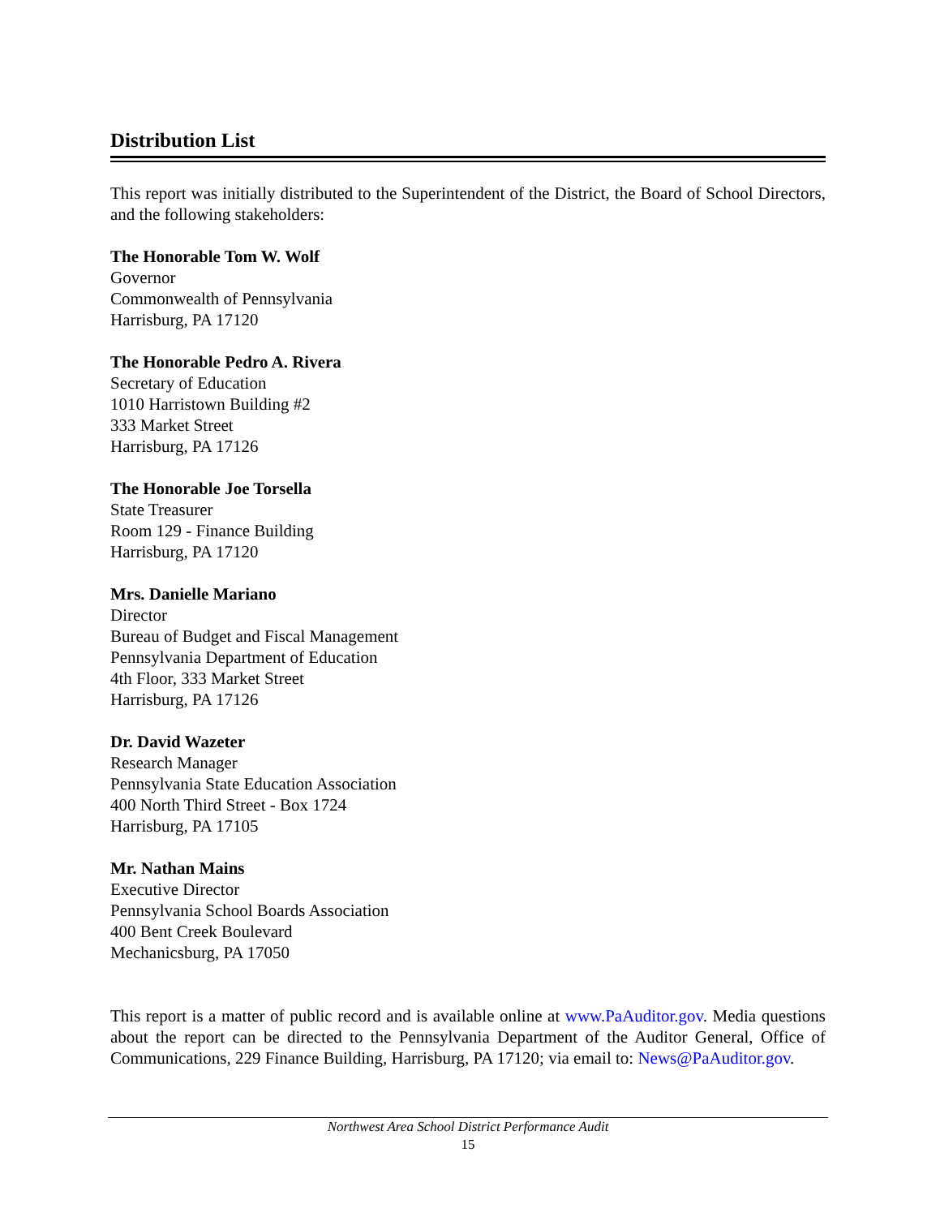Distribution List
This report was initially distributed to the Superintendent of the District, the Board of School Directors, and the following stakeholders:
The Honorable Tom W. Wolf
Governor
Commonwealth of Pennsylvania
Harrisburg, PA 17120
The Honorable Pedro A. Rivera
Secretary of Education
1010 Harristown Building #2
333 Market Street
Harrisburg, PA 17126
The Honorable Joe Torsella
State Treasurer
Room 129 - Finance Building
Harrisburg, PA 17120
Mrs. Danielle Mariano
Director
Bureau of Budget and Fiscal Management
Pennsylvania Department of Education
4th Floor, 333 Market Street
Harrisburg, PA 17126
Dr. David Wazeter
Research Manager
Pennsylvania State Education Association
400 North Third Street - Box 1724
Harrisburg, PA 17105
Mr. Nathan Mains
Executive Director
Pennsylvania School Boards Association
400 Bent Creek Boulevard
Mechanicsburg, PA 17050
This report is a matter of public record and is available online at www.PaAuditor.gov. Media questions about the report can be directed to the Pennsylvania Department of the Auditor General, Office of Communications, 229 Finance Building, Harrisburg, PA 17120; via email to: News@PaAuditor.gov.
Northwest Area School District Performance Audit
15